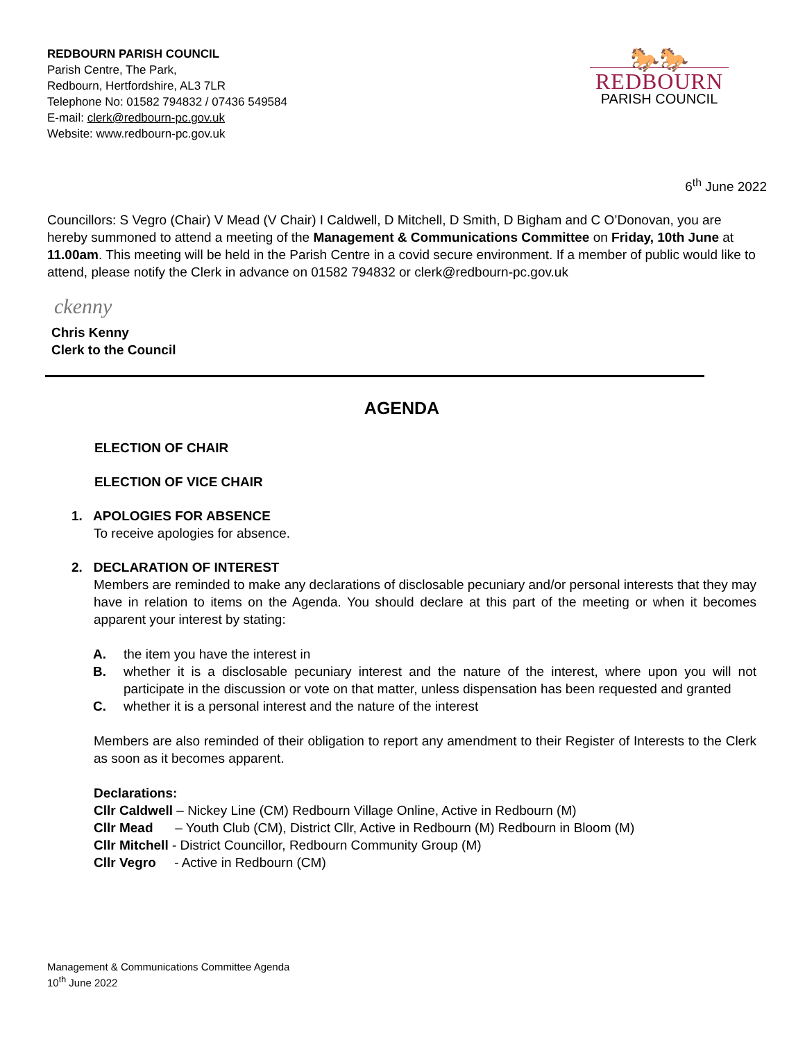REDBOURN PARISH COUNCIL
Parish Centre, The Park,
Redbourn, Hertfordshire, AL3 7LR
Telephone No: 01582 794832 / 07436 549584
E-mail: clerk@redbourn-pc.gov.uk
Website: www.redbourn-pc.gov.uk
🐎🐎
REDBOURN
PARISH COUNCIL
6<sup>th</sup> June 2022
Councillors: S Vegro (Chair) V Mead (V Chair) I Caldwell, D Mitchell, D Smith, D Bigham and C O’Donovan, you are hereby summoned to attend a meeting of the Management & Communications Committee on Friday, 10th June at 11.00am. This meeting will be held in the Parish Centre in a covid secure environment. If a member of public would like to attend, please notify the Clerk in advance on 01582 794832 or clerk@redbourn-pc.gov.uk
ckenny
Chris Kenny
Clerk to the Council
AGENDA
ELECTION OF CHAIR
ELECTION OF VICE CHAIR
1. APOLOGIES FOR ABSENCE
To receive apologies for absence.
2. DECLARATION OF INTEREST
Members are reminded to make any declarations of disclosable pecuniary and/or personal interests that they may have in relation to items on the Agenda. You should declare at this part of the meeting or when it becomes apparent your interest by stating:
A. the item you have the interest in
B. whether it is a disclosable pecuniary interest and the nature of the interest, where upon you will not participate in the discussion or vote on that matter, unless dispensation has been requested and granted
C. whether it is a personal interest and the nature of the interest
Members are also reminded of their obligation to report any amendment to their Register of Interests to the Clerk as soon as it becomes apparent.
Declarations:
Cllr Caldwell – Nickey Line (CM) Redbourn Village Online, Active in Redbourn (M)
Cllr Mead – Youth Club (CM), District Cllr, Active in Redbourn (M) Redbourn in Bloom (M)
Cllr Mitchell - District Councillor, Redbourn Community Group (M)
Cllr Vegro - Active in Redbourn (CM)
Management & Communications Committee Agenda
10<sup>th</sup> June 2022